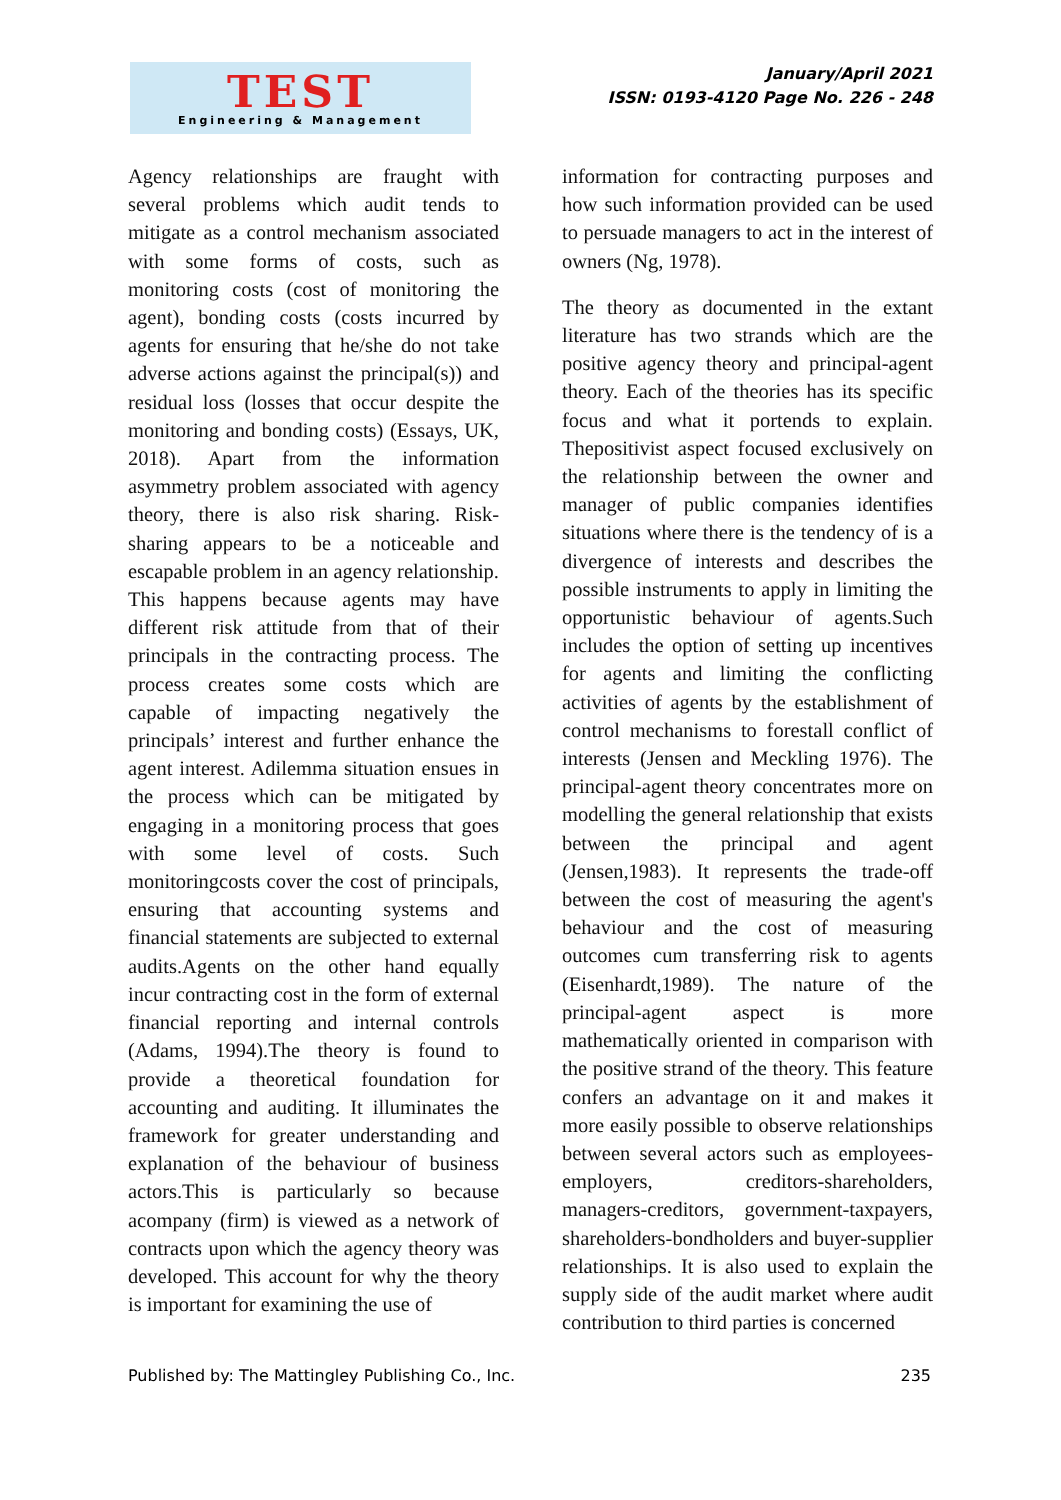TEST
Engineering & Management
January/April 2021
ISSN: 0193-4120 Page No. 226 - 248
Agency relationships are fraught with several problems which audit tends to mitigate as a control mechanism associated with some forms of costs, such as monitoring costs (cost of monitoring the agent), bonding costs (costs incurred by agents for ensuring that he/she do not take adverse actions against the principal(s)) and residual loss (losses that occur despite the monitoring and bonding costs) (Essays, UK, 2018). Apart from the information asymmetry problem associated with agency theory, there is also risk sharing. Risk-sharing appears to be a noticeable and escapable problem in an agency relationship. This happens because agents may have different risk attitude from that of their principals in the contracting process. The process creates some costs which are capable of impacting negatively the principals’ interest and further enhance the agent interest. Adilemma situation ensues in the process which can be mitigated by engaging in a monitoring process that goes with some level of costs. Such monitoringcosts cover the cost of principals, ensuring that accounting systems and financial statements are subjected to external audits.Agents on the other hand equally incur contracting cost in the form of external financial reporting and internal controls (Adams, 1994).The theory is found to provide a theoretical foundation for accounting and auditing. It illuminates the framework for greater understanding and explanation of the behaviour of business actors.This is particularly so because acompany (firm) is viewed as a network of contracts upon which the agency theory was developed. This account for why the theory is important for examining the use of
information for contracting purposes and how such information provided can be used to persuade managers to act in the interest of owners (Ng, 1978).
The theory as documented in the extant literature has two strands which are the positive agency theory and principal-agent theory. Each of the theories has its specific focus and what it portends to explain. Thepositivist aspect focused exclusively on the relationship between the owner and manager of public companies identifies situations where there is the tendency of is a divergence of interests and describes the possible instruments to apply in limiting the opportunistic behaviour of agents.Such includes the option of setting up incentives for agents and limiting the conflicting activities of agents by the establishment of control mechanisms to forestall conflict of interests (Jensen and Meckling 1976). The principal-agent theory concentrates more on modelling the general relationship that exists between the principal and agent (Jensen,1983). It represents the trade-off between the cost of measuring the agent's behaviour and the cost of measuring outcomes cum transferring risk to agents (Eisenhardt,1989). The nature of the principal-agent aspect is more mathematically oriented in comparison with the positive strand of the theory. This feature confers an advantage on it and makes it more easily possible to observe relationships between several actors such as employees-employers, creditors-shareholders, managers-creditors, government-taxpayers, shareholders-bondholders and buyer-supplier relationships. It is also used to explain the supply side of the audit market where audit contribution to third parties is concerned
Published by: The Mattingley Publishing Co., Inc. 235